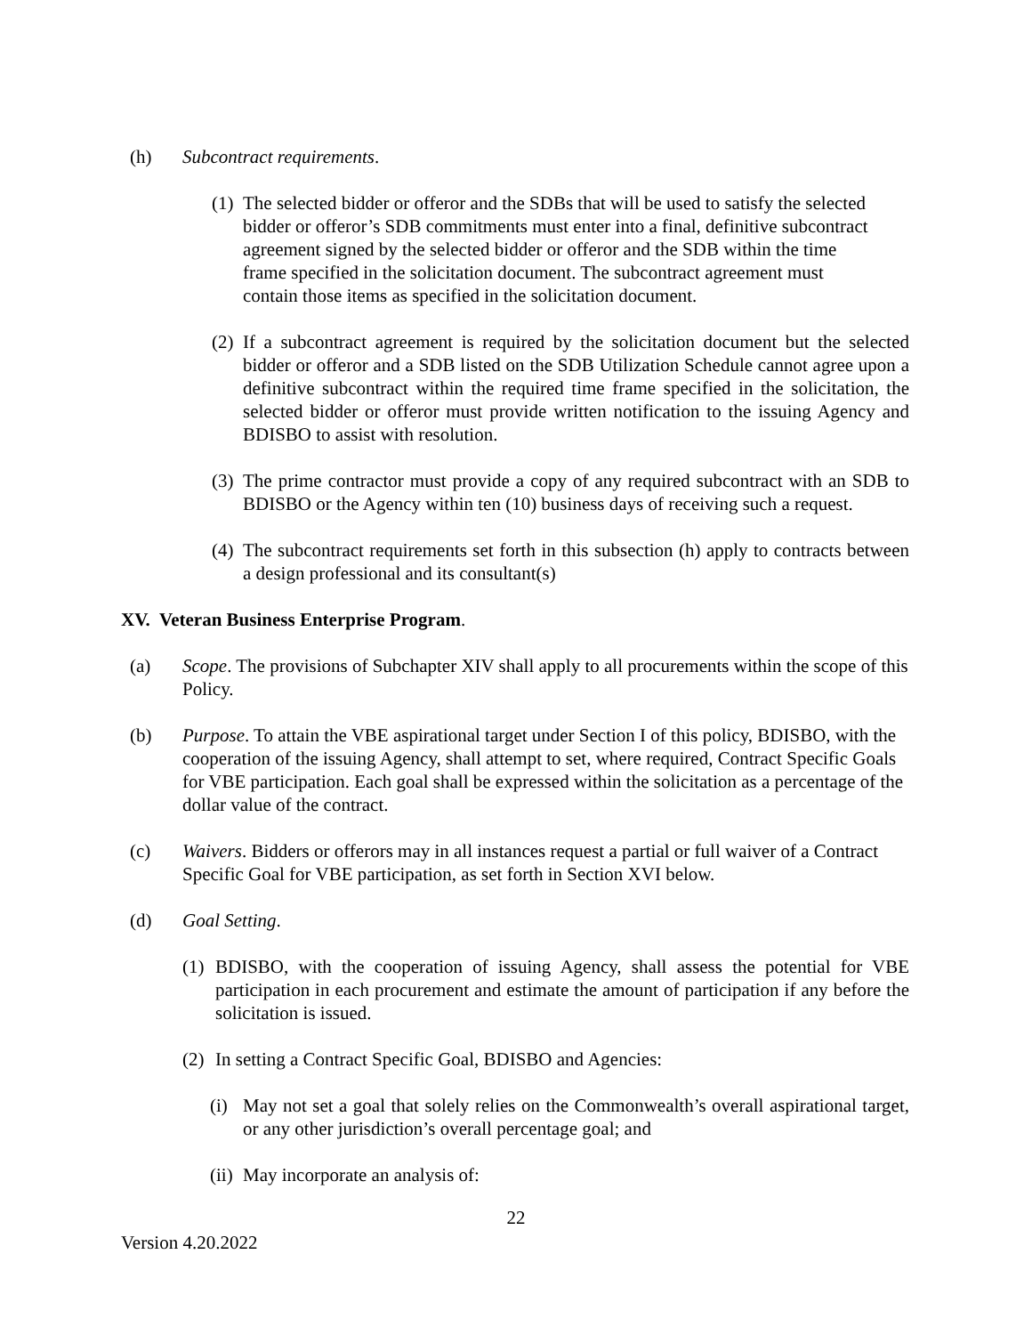(h) Subcontract requirements.
(1) The selected bidder or offeror and the SDBs that will be used to satisfy the selected bidder or offeror’s SDB commitments must enter into a final, definitive subcontract agreement signed by the selected bidder or offeror and the SDB within the time frame specified in the solicitation document. The subcontract agreement must contain those items as specified in the solicitation document.
(2) If a subcontract agreement is required by the solicitation document but the selected bidder or offeror and a SDB listed on the SDB Utilization Schedule cannot agree upon a definitive subcontract within the required time frame specified in the solicitation, the selected bidder or offeror must provide written notification to the issuing Agency and BDISBO to assist with resolution.
(3) The prime contractor must provide a copy of any required subcontract with an SDB to BDISBO or the Agency within ten (10) business days of receiving such a request.
(4) The subcontract requirements set forth in this subsection (h) apply to contracts between a design professional and its consultant(s)
XV. Veteran Business Enterprise Program.
(a) Scope. The provisions of Subchapter XIV shall apply to all procurements within the scope of this Policy.
(b) Purpose. To attain the VBE aspirational target under Section I of this policy, BDISBO, with the cooperation of the issuing Agency, shall attempt to set, where required, Contract Specific Goals for VBE participation. Each goal shall be expressed within the solicitation as a percentage of the dollar value of the contract.
(c) Waivers. Bidders or offerors may in all instances request a partial or full waiver of a Contract Specific Goal for VBE participation, as set forth in Section XVI below.
(d) Goal Setting.
(1) BDISBO, with the cooperation of issuing Agency, shall assess the potential for VBE participation in each procurement and estimate the amount of participation if any before the solicitation is issued.
(2) In setting a Contract Specific Goal, BDISBO and Agencies:
(i) May not set a goal that solely relies on the Commonwealth’s overall aspirational target, or any other jurisdiction’s overall percentage goal; and
(ii) May incorporate an analysis of:
22
Version 4.20.2022